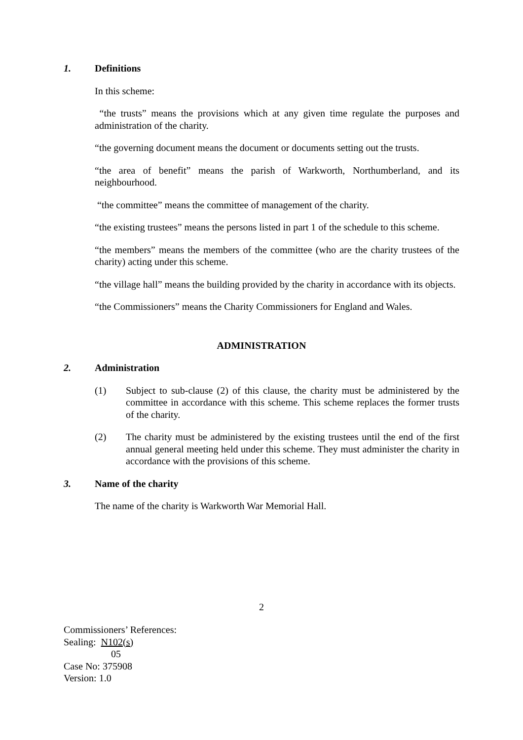1. Definitions
In this scheme:
“the trusts” means the provisions which at any given time regulate the purposes and administration of the charity.
“the governing document means the document or documents setting out the trusts.
“the area of benefit” means the parish of Warkworth, Northumberland, and its neighbourhood.
“the committee” means the committee of management of the charity.
“the existing trustees” means the persons listed in part 1 of the schedule to this scheme.
“the members” means the members of the committee (who are the charity trustees of the charity) acting under this scheme.
“the village hall” means the building provided by the charity in accordance with its objects.
“the Commissioners” means the Charity Commissioners for England and Wales.
ADMINISTRATION
2. Administration
(1) Subject to sub-clause (2) of this clause, the charity must be administered by the committee in accordance with this scheme. This scheme replaces the former trusts of the charity.
(2) The charity must be administered by the existing trustees until the end of the first annual general meeting held under this scheme. They must administer the charity in accordance with the provisions of this scheme.
3. Name of the charity
The name of the charity is Warkworth War Memorial Hall.
2
Commissioners’ References:
Sealing: N102(s)
05
Case No: 375908
Version: 1.0